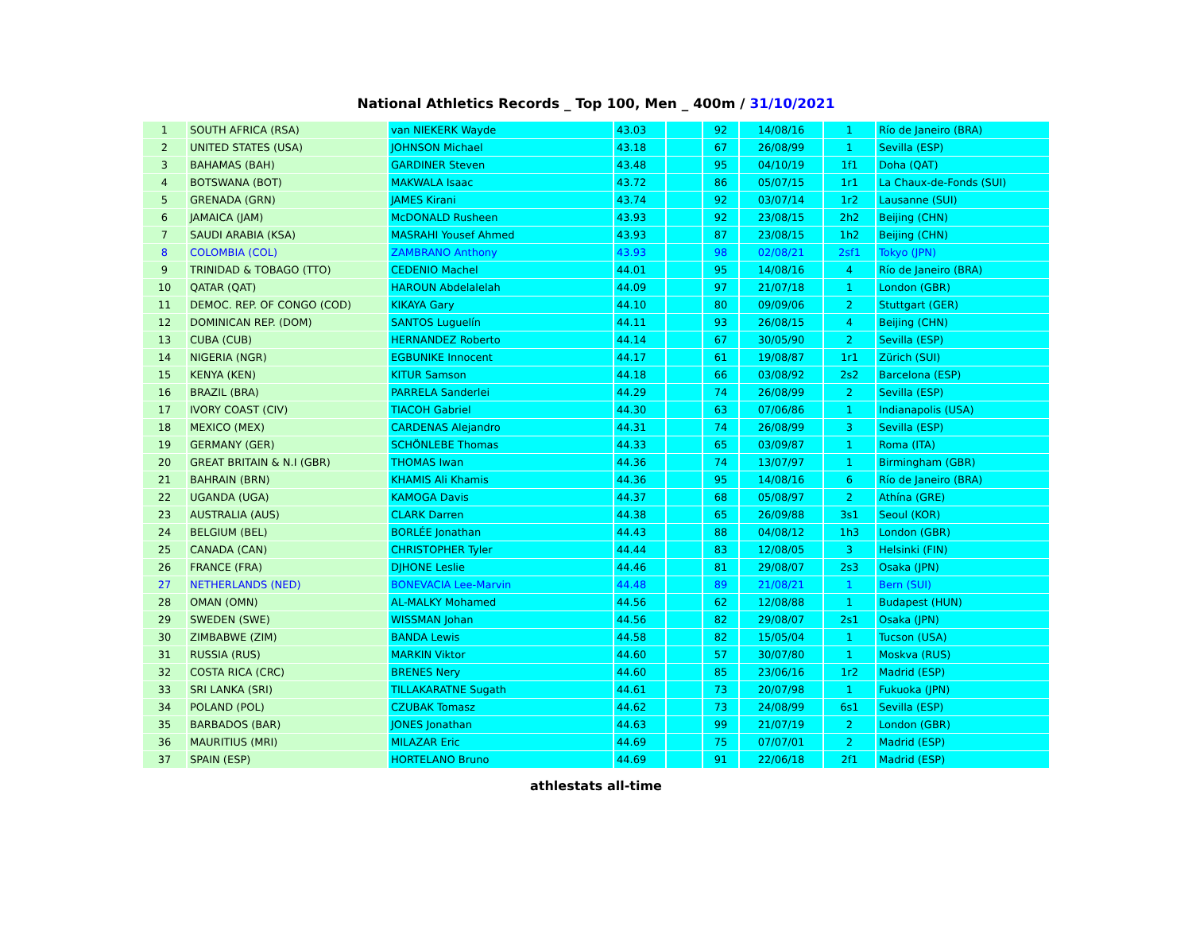National Athletics Records _ Top 100, Men _ 400m / 31/10/2021
| 1 | SOUTH AFRICA (RSA) | van NIEKERK Wayde | 43.03 | | 92 | 14/08/16 | 1 | Río de Janeiro (BRA) |
| 2 | UNITED STATES (USA) | JOHNSON Michael | 43.18 | | 67 | 26/08/99 | 1 | Sevilla (ESP) |
| 3 | BAHAMAS (BAH) | GARDINER Steven | 43.48 | | 95 | 04/10/19 | 1f1 | Doha (QAT) |
| 4 | BOTSWANA (BOT) | MAKWALA Isaac | 43.72 | | 86 | 05/07/15 | 1r1 | La Chaux-de-Fonds (SUI) |
| 5 | GRENADA (GRN) | JAMES Kirani | 43.74 | | 92 | 03/07/14 | 1r2 | Lausanne (SUI) |
| 6 | JAMAICA (JAM) | McDONALD Rusheen | 43.93 | | 92 | 23/08/15 | 2h2 | Beijing (CHN) |
| 7 | SAUDI ARABIA (KSA) | MASRAHI Yousef Ahmed | 43.93 | | 87 | 23/08/15 | 1h2 | Beijing (CHN) |
| 8 | COLOMBIA (COL) | ZAMBRANO Anthony | 43.93 | | 98 | 02/08/21 | 2sf1 | Tokyo (JPN) |
| 9 | TRINIDAD & TOBAGO (TTO) | CEDENIO Machel | 44.01 | | 95 | 14/08/16 | 4 | Río de Janeiro (BRA) |
| 10 | QATAR (QAT) | HAROUN Abdelalelah | 44.09 | | 97 | 21/07/18 | 1 | London (GBR) |
| 11 | DEMOC. REP. OF CONGO (COD) | KIKAYA Gary | 44.10 | | 80 | 09/09/06 | 2 | Stuttgart (GER) |
| 12 | DOMINICAN REP. (DOM) | SANTOS Luguelín | 44.11 | | 93 | 26/08/15 | 4 | Beijing (CHN) |
| 13 | CUBA (CUB) | HERNANDEZ Roberto | 44.14 | | 67 | 30/05/90 | 2 | Sevilla (ESP) |
| 14 | NIGERIA (NGR) | EGBUNIKE Innocent | 44.17 | | 61 | 19/08/87 | 1r1 | Zürich (SUI) |
| 15 | KENYA (KEN) | KITUR Samson | 44.18 | | 66 | 03/08/92 | 2s2 | Barcelona (ESP) |
| 16 | BRAZIL (BRA) | PARRELA Sanderlei | 44.29 | | 74 | 26/08/99 | 2 | Sevilla (ESP) |
| 17 | IVORY COAST (CIV) | TIACOH Gabriel | 44.30 | | 63 | 07/06/86 | 1 | Indianapolis (USA) |
| 18 | MEXICO (MEX) | CARDENAS Alejandro | 44.31 | | 74 | 26/08/99 | 3 | Sevilla (ESP) |
| 19 | GERMANY (GER) | SCHÖNLEBE Thomas | 44.33 | | 65 | 03/09/87 | 1 | Roma (ITA) |
| 20 | GREAT BRITAIN & N.I (GBR) | THOMAS Iwan | 44.36 | | 74 | 13/07/97 | 1 | Birmingham (GBR) |
| 21 | BAHRAIN (BRN) | KHAMIS Ali Khamis | 44.36 | | 95 | 14/08/16 | 6 | Río de Janeiro (BRA) |
| 22 | UGANDA (UGA) | KAMOGA Davis | 44.37 | | 68 | 05/08/97 | 2 | Athína (GRE) |
| 23 | AUSTRALIA (AUS) | CLARK Darren | 44.38 | | 65 | 26/09/88 | 3s1 | Seoul (KOR) |
| 24 | BELGIUM (BEL) | BORLÉE Jonathan | 44.43 | | 88 | 04/08/12 | 1h3 | London (GBR) |
| 25 | CANADA (CAN) | CHRISTOPHER Tyler | 44.44 | | 83 | 12/08/05 | 3 | Helsinki (FIN) |
| 26 | FRANCE (FRA) | DJHONE Leslie | 44.46 | | 81 | 29/08/07 | 2s3 | Osaka (JPN) |
| 27 | NETHERLANDS (NED) | BONEVACIA Lee-Marvin | 44.48 | | 89 | 21/08/21 | 1 | Bern (SUI) |
| 28 | OMAN (OMN) | AL-MALKY Mohamed | 44.56 | | 62 | 12/08/88 | 1 | Budapest (HUN) |
| 29 | SWEDEN (SWE) | WISSMAN Johan | 44.56 | | 82 | 29/08/07 | 2s1 | Osaka (JPN) |
| 30 | ZIMBABWE (ZIM) | BANDA Lewis | 44.58 | | 82 | 15/05/04 | 1 | Tucson (USA) |
| 31 | RUSSIA (RUS) | MARKIN Viktor | 44.60 | | 57 | 30/07/80 | 1 | Moskva (RUS) |
| 32 | COSTA RICA (CRC) | BRENES Nery | 44.60 | | 85 | 23/06/16 | 1r2 | Madrid (ESP) |
| 33 | SRI LANKA (SRI) | TILLAKARATNE Sugath | 44.61 | | 73 | 20/07/98 | 1 | Fukuoka (JPN) |
| 34 | POLAND (POL) | CZUBAK Tomasz | 44.62 | | 73 | 24/08/99 | 6s1 | Sevilla (ESP) |
| 35 | BARBADOS (BAR) | JONES Jonathan | 44.63 | | 99 | 21/07/19 | 2 | London (GBR) |
| 36 | MAURITIUS (MRI) | MILAZAR Eric | 44.69 | | 75 | 07/07/01 | 2 | Madrid (ESP) |
| 37 | SPAIN (ESP) | HORTELANO Bruno | 44.69 | | 91 | 22/06/18 | 2f1 | Madrid (ESP) |
athlestats all-time